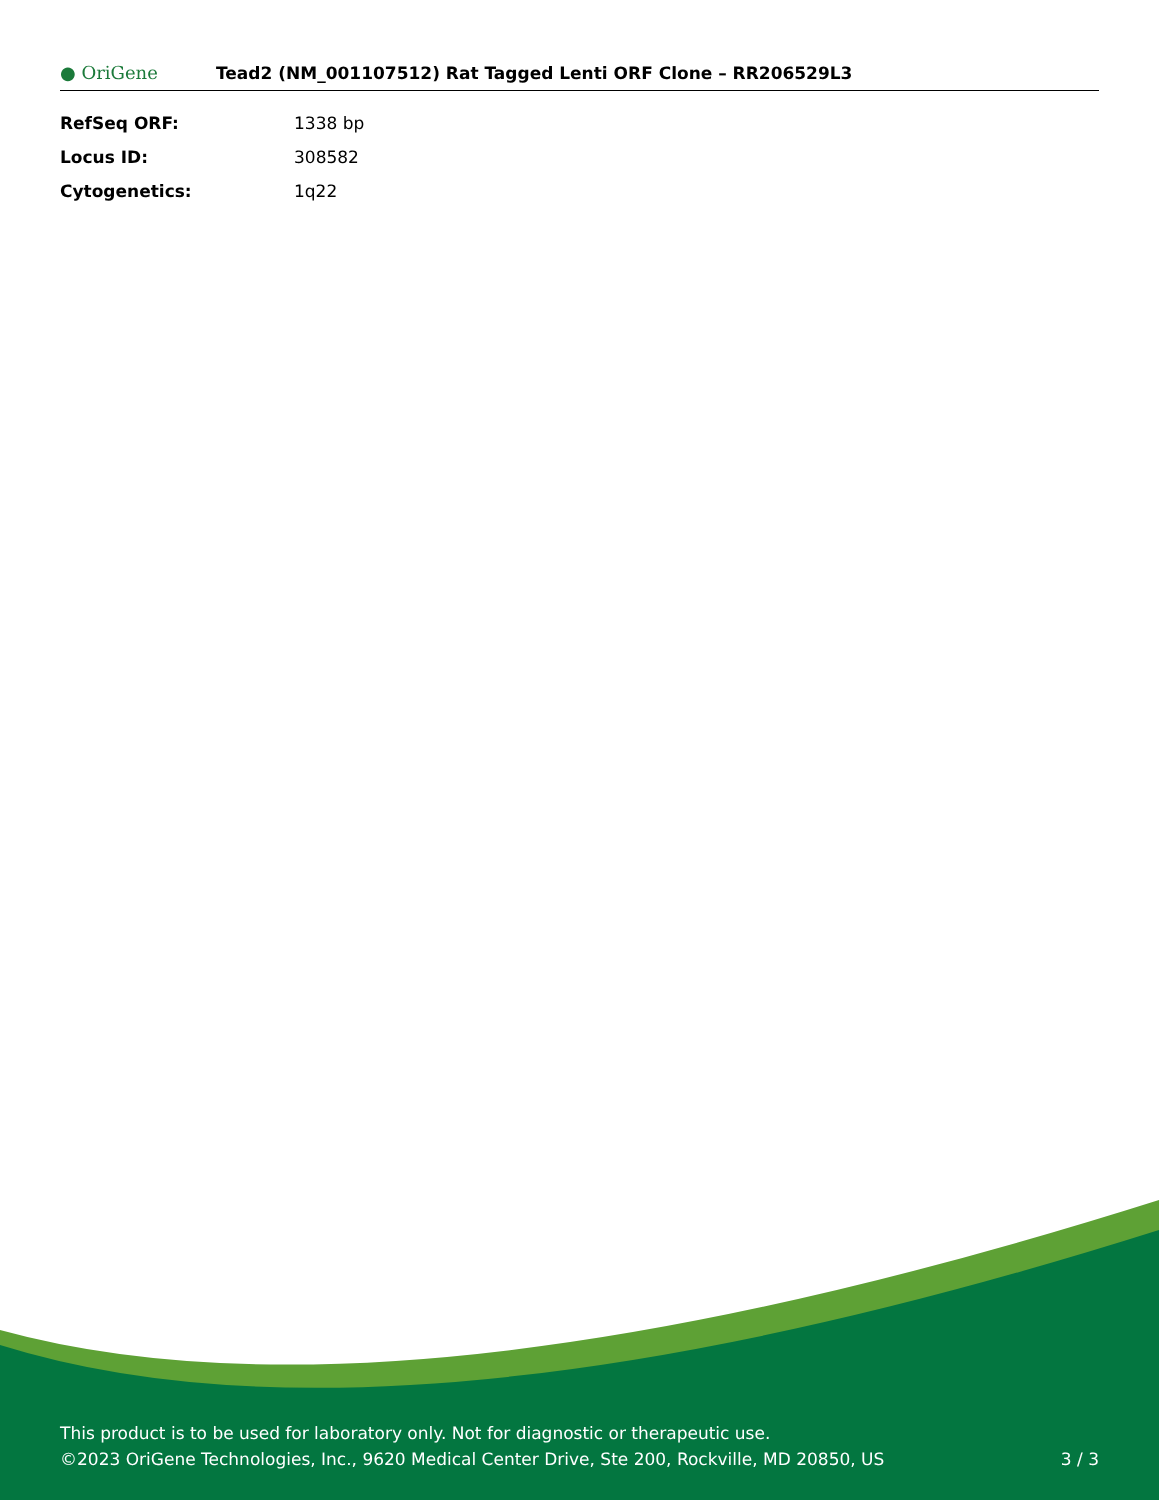● OriGene
Tead2 (NM_001107512) Rat Tagged Lenti ORF Clone – RR206529L3
| RefSeq ORF: | 1338 bp |
| Locus ID: | 308582 |
| Cytogenetics: | 1q22 |
This product is to be used for laboratory only. Not for diagnostic or therapeutic use.
©2023 OriGene Technologies, Inc., 9620 Medical Center Drive, Ste 200, Rockville, MD 20850, US 3 / 3